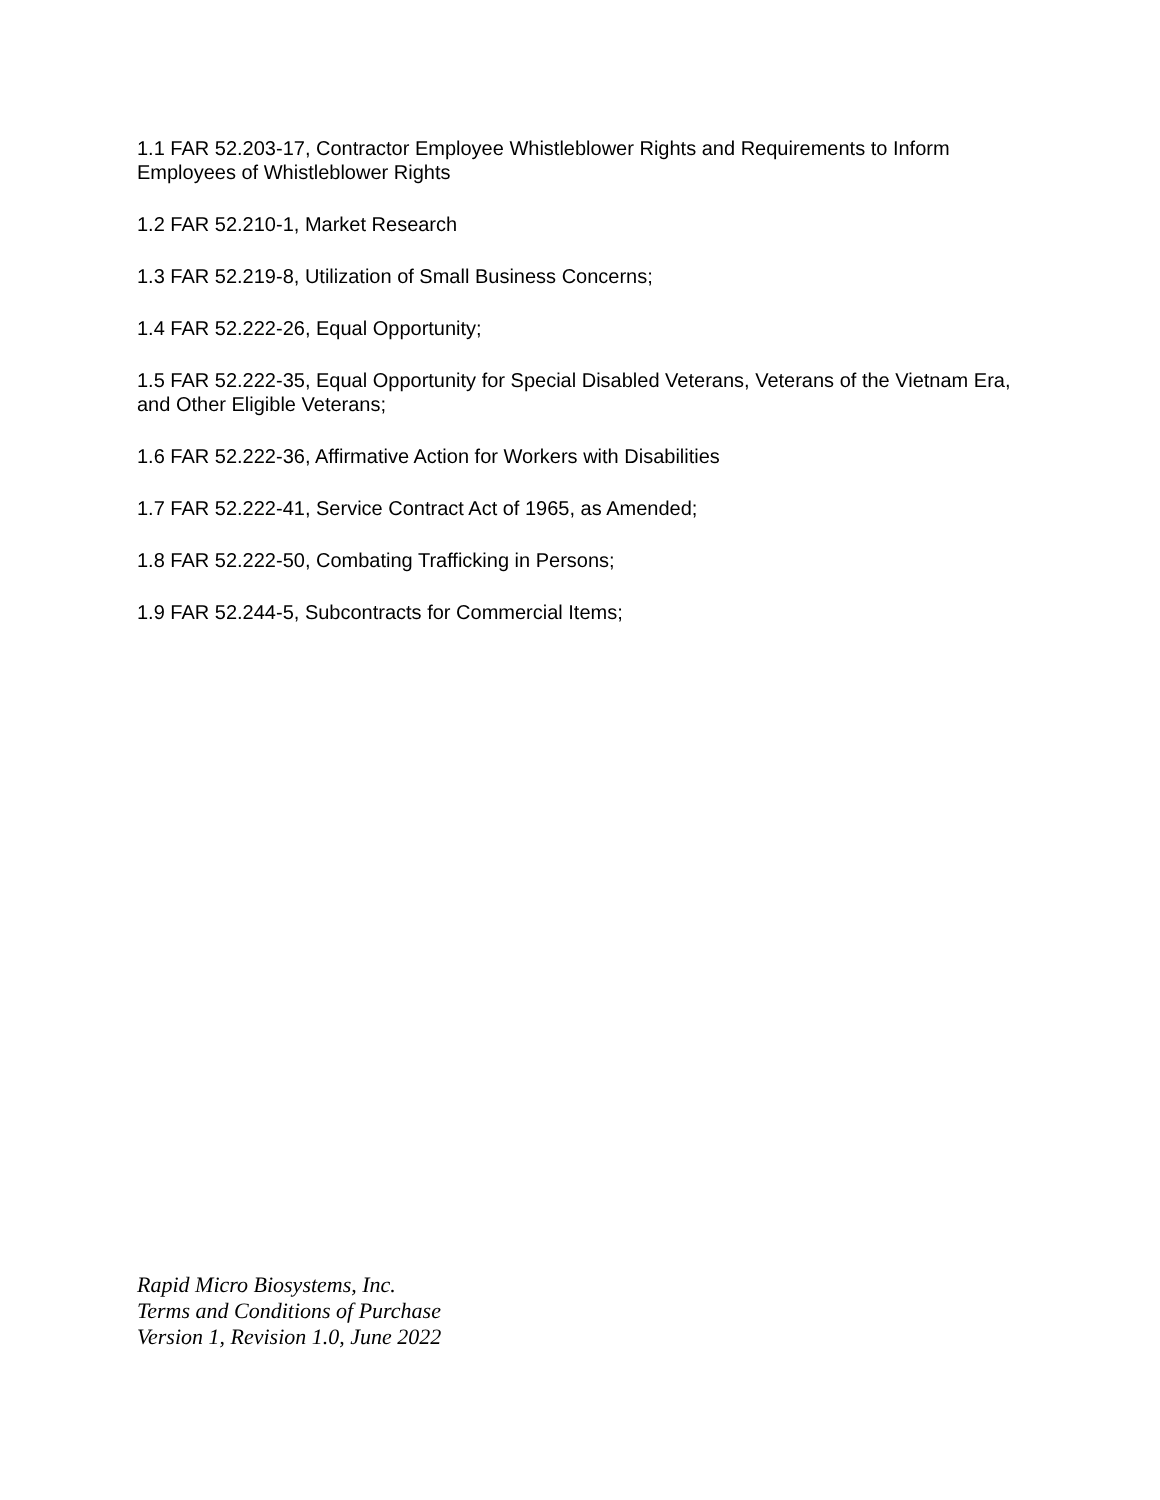1.1 FAR 52.203-17, Contractor Employee Whistleblower Rights and Requirements to Inform Employees of Whistleblower Rights
1.2 FAR 52.210-1, Market Research
1.3 FAR 52.219-8, Utilization of Small Business Concerns;
1.4 FAR 52.222-26, Equal Opportunity;
1.5 FAR 52.222-35, Equal Opportunity for Special Disabled Veterans, Veterans of the Vietnam Era, and Other Eligible Veterans;
1.6 FAR 52.222-36, Affirmative Action for Workers with Disabilities
1.7 FAR 52.222-41, Service Contract Act of 1965, as Amended;
1.8 FAR 52.222-50, Combating Trafficking in Persons;
1.9 FAR 52.244-5, Subcontracts for Commercial Items;
Rapid Micro Biosystems, Inc.
Terms and Conditions of Purchase
Version 1, Revision 1.0, June 2022